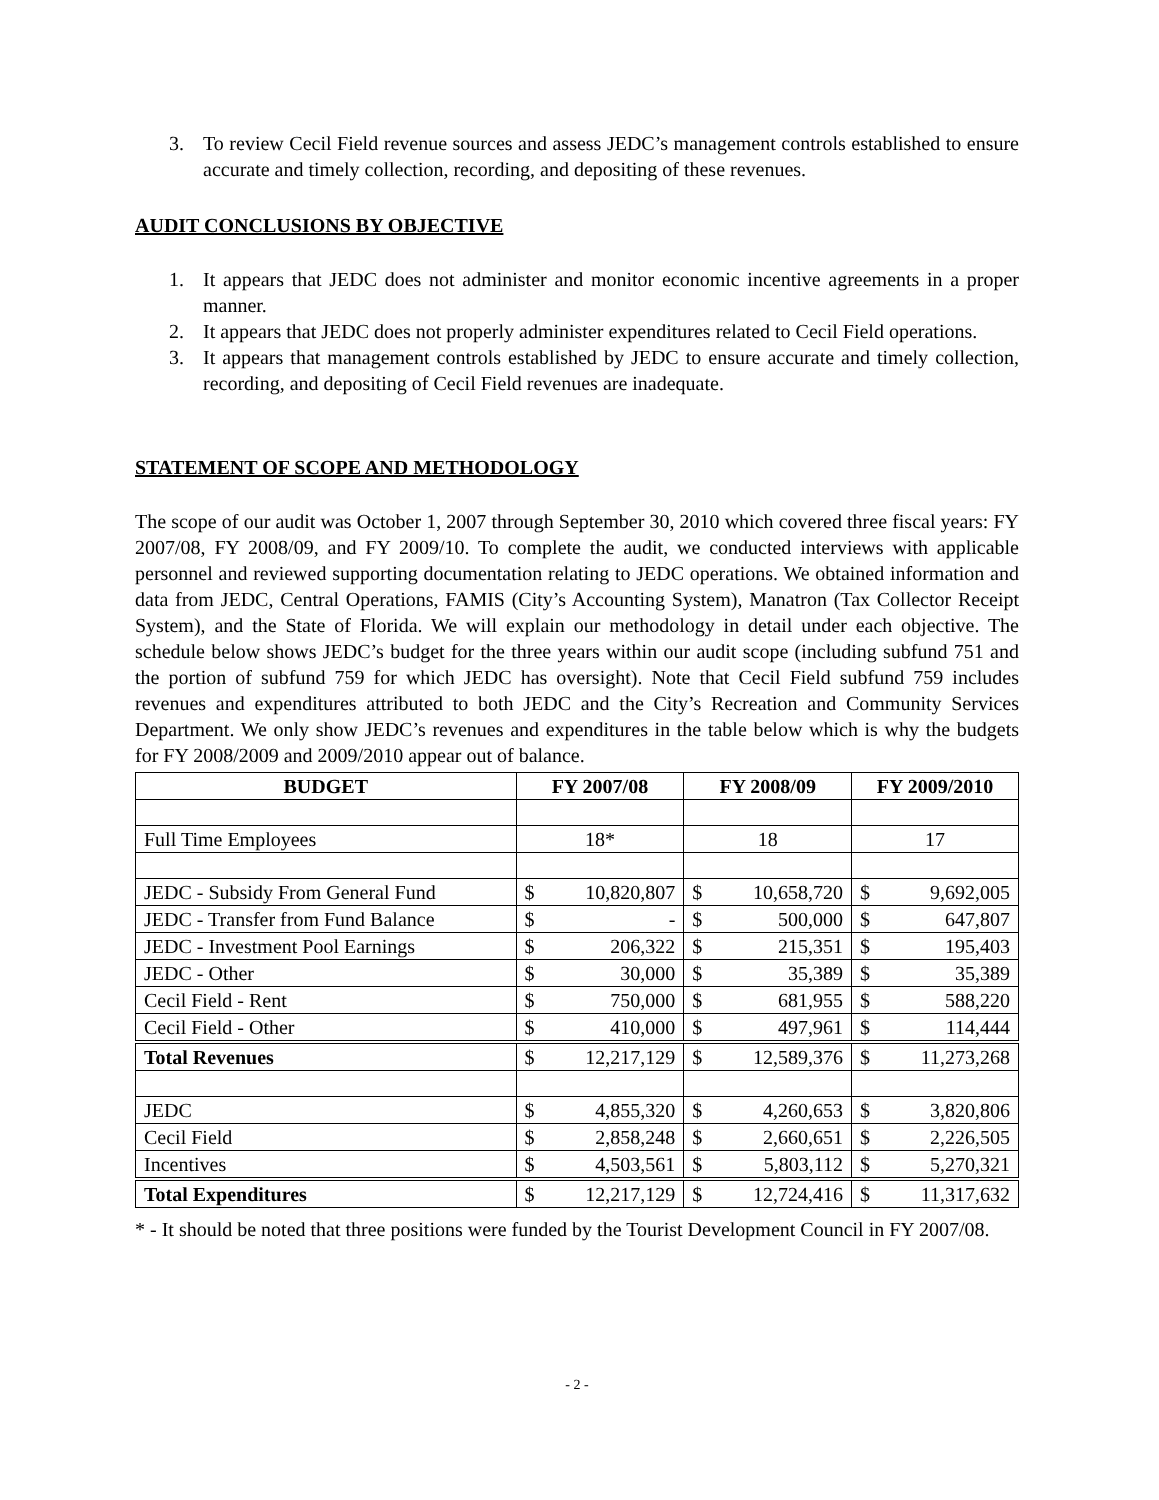3. To review Cecil Field revenue sources and assess JEDC’s management controls established to ensure accurate and timely collection, recording, and depositing of these revenues.
AUDIT CONCLUSIONS BY OBJECTIVE
1. It appears that JEDC does not administer and monitor economic incentive agreements in a proper manner.
2. It appears that JEDC does not properly administer expenditures related to Cecil Field operations.
3. It appears that management controls established by JEDC to ensure accurate and timely collection, recording, and depositing of Cecil Field revenues are inadequate.
STATEMENT OF SCOPE AND METHODOLOGY
The scope of our audit was October 1, 2007 through September 30, 2010 which covered three fiscal years: FY 2007/08, FY 2008/09, and FY 2009/10. To complete the audit, we conducted interviews with applicable personnel and reviewed supporting documentation relating to JEDC operations. We obtained information and data from JEDC, Central Operations, FAMIS (City’s Accounting System), Manatron (Tax Collector Receipt System), and the State of Florida. We will explain our methodology in detail under each objective. The schedule below shows JEDC’s budget for the three years within our audit scope (including subfund 751 and the portion of subfund 759 for which JEDC has oversight). Note that Cecil Field subfund 759 includes revenues and expenditures attributed to both JEDC and the City’s Recreation and Community Services Department. We only show JEDC’s revenues and expenditures in the table below which is why the budgets for FY 2008/2009 and 2009/2010 appear out of balance.
| BUDGET | FY 2007/08 | | FY 2008/09 | | FY 2009/2010 | |
| --- | --- | --- | --- | --- | --- | --- |
| Full Time Employees | 18* | | 18 | | 17 | |
| JEDC - Subsidy From General Fund | $ | 10,820,807 | $ | 10,658,720 | $ | 9,692,005 |
| JEDC - Transfer from Fund Balance | $ | - | $ | 500,000 | $ | 647,807 |
| JEDC - Investment Pool Earnings | $ | 206,322 | $ | 215,351 | $ | 195,403 |
| JEDC - Other | $ | 30,000 | $ | 35,389 | $ | 35,389 |
| Cecil Field - Rent | $ | 750,000 | $ | 681,955 | $ | 588,220 |
| Cecil Field - Other | $ | 410,000 | $ | 497,961 | $ | 114,444 |
| Total Revenues | $ | 12,217,129 | $ | 12,589,376 | $ | 11,273,268 |
| JEDC | $ | 4,855,320 | $ | 4,260,653 | $ | 3,820,806 |
| Cecil Field | $ | 2,858,248 | $ | 2,660,651 | $ | 2,226,505 |
| Incentives | $ | 4,503,561 | $ | 5,803,112 | $ | 5,270,321 |
| Total Expenditures | $ | 12,217,129 | $ | 12,724,416 | $ | 11,317,632 |
* - It should be noted that three positions were funded by the Tourist Development Council in FY 2007/08.
- 2 -